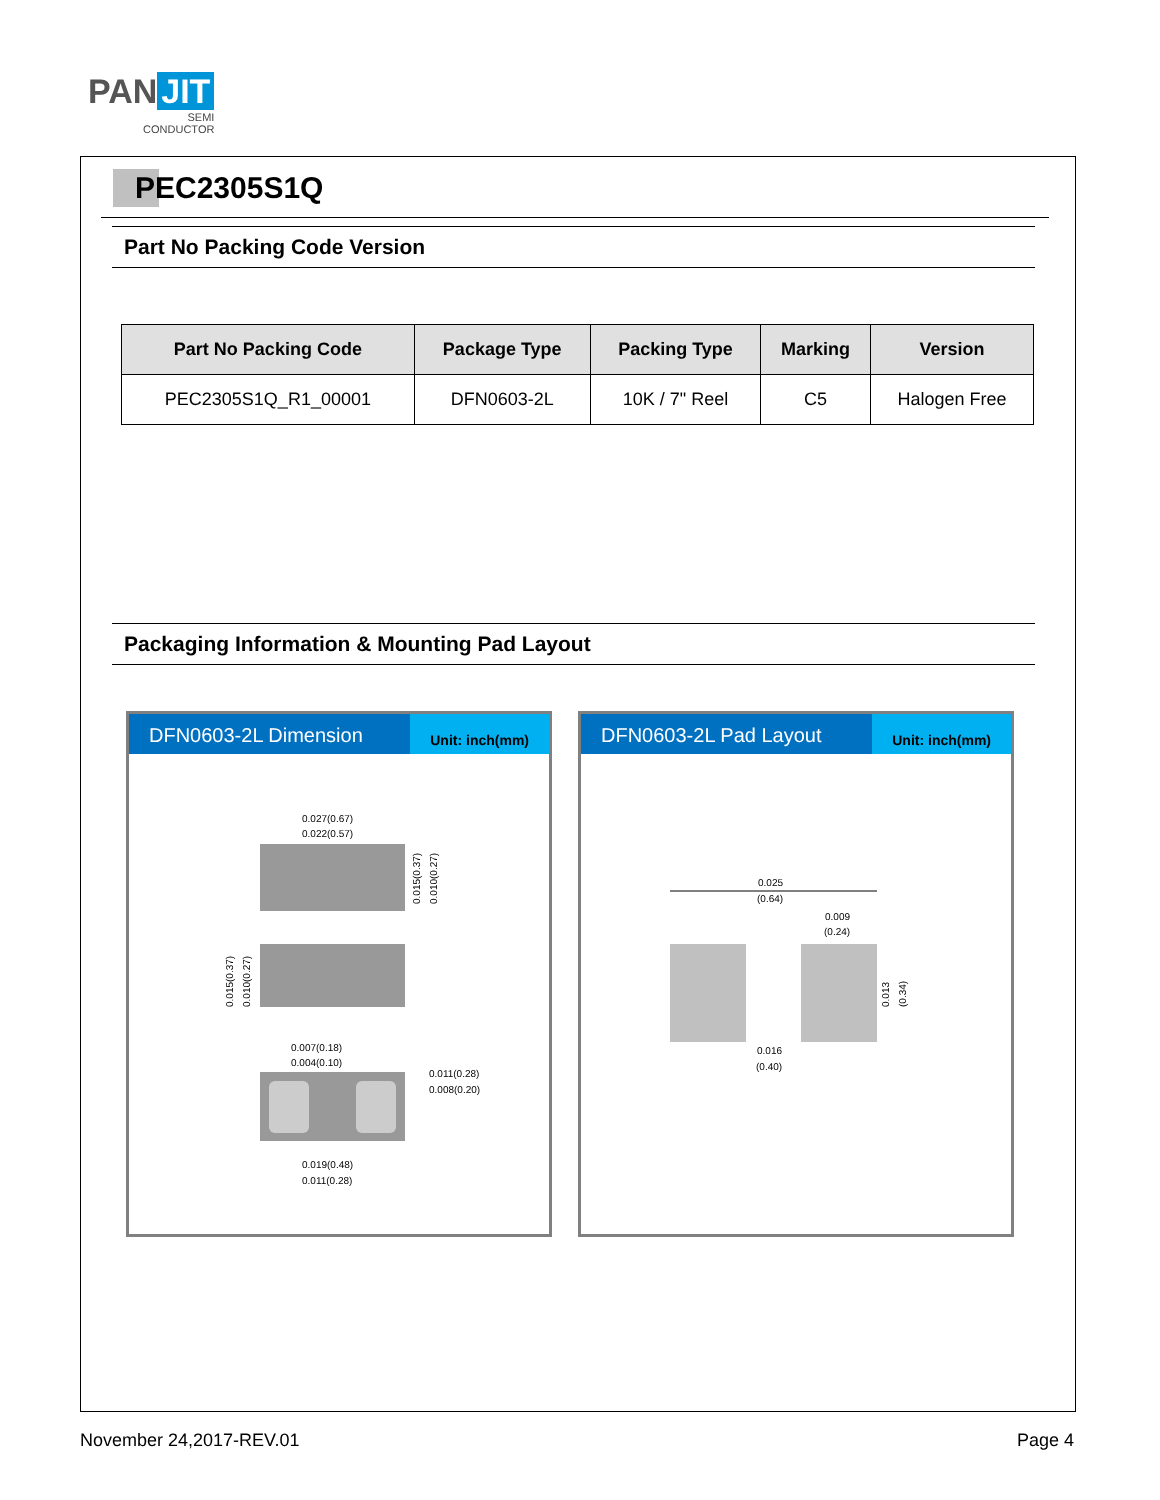PAN JIT
SEMI
CONDUCTOR
PEC2305S1Q
Part No Packing Code Version
| Part No Packing Code | Package Type | Packing Type | Marking | Version |
| --- | --- | --- | --- | --- |
| PEC2305S1Q_R1_00001 | DFN0603-2L | 10K / 7" Reel | C5 | Halogen Free |
Packaging Information & Mounting Pad Layout
DFN0603-2L Dimension
Unit: inch(mm)
0.027(0.67)
0.022(0.57)
0.007(0.18)
0.004(0.10)
0.011(0.28)
0.008(0.20)
0.019(0.48)
0.011(0.28)
0.015(0.37)
0.010(0.27)
0.015(0.37)
0.010(0.27)
DFN0603-2L Pad Layout
Unit: inch(mm)
0.025
(0.64)
0.009
(0.24)
0.016
(0.40)
0.013
(0.34)
November 24,2017-REV.01 Page 4